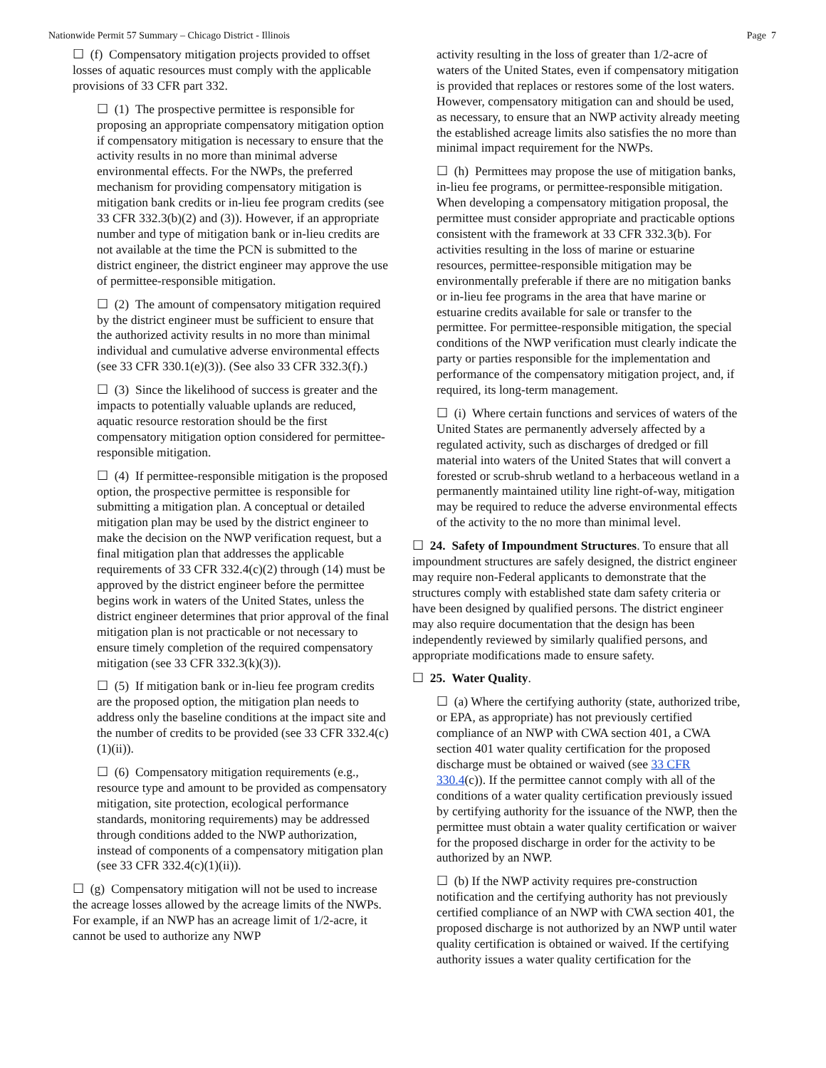Nationwide Permit 57 Summary – Chicago District - Illinois Page 7
☐ (f) Compensatory mitigation projects provided to offset losses of aquatic resources must comply with the applicable provisions of 33 CFR part 332.
☐ (1) The prospective permittee is responsible for proposing an appropriate compensatory mitigation option if compensatory mitigation is necessary to ensure that the activity results in no more than minimal adverse environmental effects. For the NWPs, the preferred mechanism for providing compensatory mitigation is mitigation bank credits or in-lieu fee program credits (see 33 CFR 332.3(b)(2) and (3)). However, if an appropriate number and type of mitigation bank or in-lieu credits are not available at the time the PCN is submitted to the district engineer, the district engineer may approve the use of permittee-responsible mitigation.
☐ (2) The amount of compensatory mitigation required by the district engineer must be sufficient to ensure that the authorized activity results in no more than minimal individual and cumulative adverse environmental effects (see 33 CFR 330.1(e)(3)). (See also 33 CFR 332.3(f).)
☐ (3) Since the likelihood of success is greater and the impacts to potentially valuable uplands are reduced, aquatic resource restoration should be the first compensatory mitigation option considered for permittee-responsible mitigation.
☐ (4) If permittee-responsible mitigation is the proposed option, the prospective permittee is responsible for submitting a mitigation plan. A conceptual or detailed mitigation plan may be used by the district engineer to make the decision on the NWP verification request, but a final mitigation plan that addresses the applicable requirements of 33 CFR 332.4(c)(2) through (14) must be approved by the district engineer before the permittee begins work in waters of the United States, unless the district engineer determines that prior approval of the final mitigation plan is not practicable or not necessary to ensure timely completion of the required compensatory mitigation (see 33 CFR 332.3(k)(3)).
☐ (5) If mitigation bank or in-lieu fee program credits are the proposed option, the mitigation plan needs to address only the baseline conditions at the impact site and the number of credits to be provided (see 33 CFR 332.4(c)(1)(ii)).
☐ (6) Compensatory mitigation requirements (e.g., resource type and amount to be provided as compensatory mitigation, site protection, ecological performance standards, monitoring requirements) may be addressed through conditions added to the NWP authorization, instead of components of a compensatory mitigation plan (see 33 CFR 332.4(c)(1)(ii)).
☐ (g) Compensatory mitigation will not be used to increase the acreage losses allowed by the acreage limits of the NWPs. For example, if an NWP has an acreage limit of 1/2-acre, it cannot be used to authorize any NWP
activity resulting in the loss of greater than 1/2-acre of waters of the United States, even if compensatory mitigation is provided that replaces or restores some of the lost waters. However, compensatory mitigation can and should be used, as necessary, to ensure that an NWP activity already meeting the established acreage limits also satisfies the no more than minimal impact requirement for the NWPs.
☐ (h) Permittees may propose the use of mitigation banks, in-lieu fee programs, or permittee-responsible mitigation. When developing a compensatory mitigation proposal, the permittee must consider appropriate and practicable options consistent with the framework at 33 CFR 332.3(b). For activities resulting in the loss of marine or estuarine resources, permittee-responsible mitigation may be environmentally preferable if there are no mitigation banks or in-lieu fee programs in the area that have marine or estuarine credits available for sale or transfer to the permittee. For permittee-responsible mitigation, the special conditions of the NWP verification must clearly indicate the party or parties responsible for the implementation and performance of the compensatory mitigation project, and, if required, its long-term management.
☐ (i) Where certain functions and services of waters of the United States are permanently adversely affected by a regulated activity, such as discharges of dredged or fill material into waters of the United States that will convert a forested or scrub-shrub wetland to a herbaceous wetland in a permanently maintained utility line right-of-way, mitigation may be required to reduce the adverse environmental effects of the activity to the no more than minimal level.
☐ 24. Safety of Impoundment Structures. To ensure that all impoundment structures are safely designed, the district engineer may require non-Federal applicants to demonstrate that the structures comply with established state dam safety criteria or have been designed by qualified persons. The district engineer may also require documentation that the design has been independently reviewed by similarly qualified persons, and appropriate modifications made to ensure safety.
☐ 25. Water Quality.
☐ (a) Where the certifying authority (state, authorized tribe, or EPA, as appropriate) has not previously certified compliance of an NWP with CWA section 401, a CWA section 401 water quality certification for the proposed discharge must be obtained or waived (see 33 CFR 330.4(c)). If the permittee cannot comply with all of the conditions of a water quality certification previously issued by certifying authority for the issuance of the NWP, then the permittee must obtain a water quality certification or waiver for the proposed discharge in order for the activity to be authorized by an NWP.
☐ (b) If the NWP activity requires pre-construction notification and the certifying authority has not previously certified compliance of an NWP with CWA section 401, the proposed discharge is not authorized by an NWP until water quality certification is obtained or waived. If the certifying authority issues a water quality certification for the